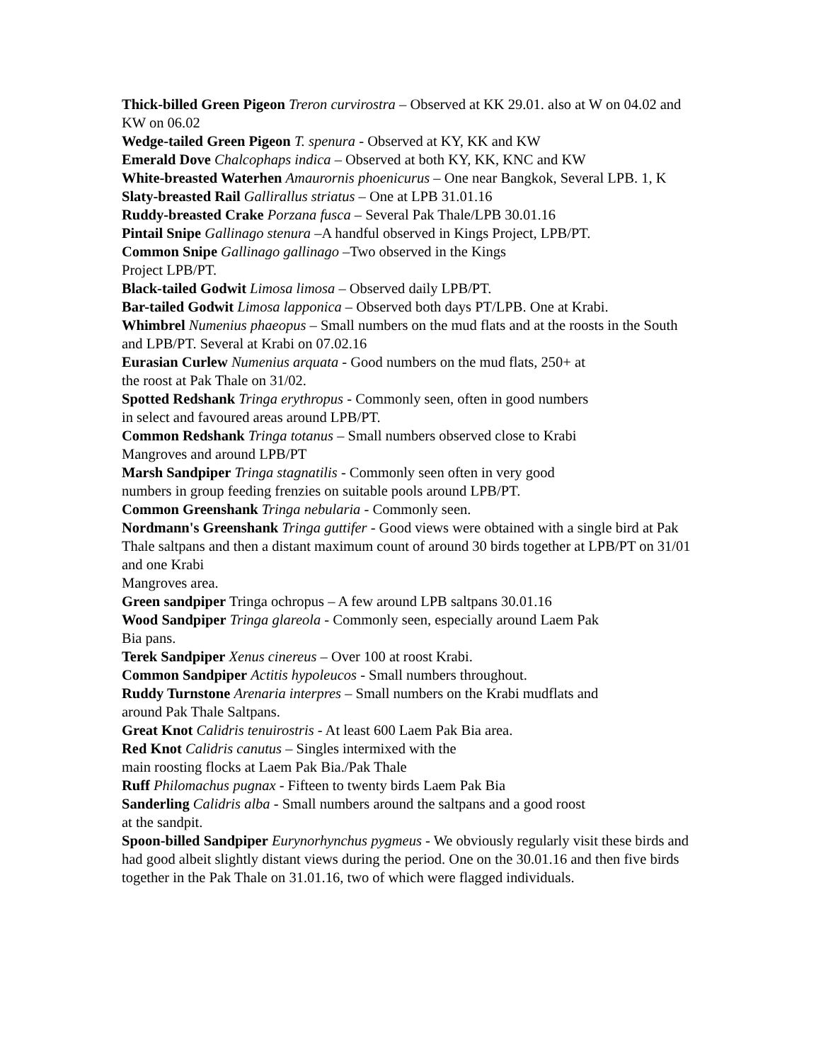Thick-billed Green Pigeon Treron curvirostra – Observed at KK 29.01. also at W on 04.02 and KW on 06.02
Wedge-tailed Green Pigeon T. spenura - Observed at KY, KK and KW
Emerald Dove Chalcophaps indica – Observed at both KY, KK, KNC and KW
White-breasted Waterhen Amaurornis phoenicurus – One near Bangkok, Several LPB. 1, K
Slaty-breasted Rail Gallirallus striatus – One at LPB 31.01.16
Ruddy-breasted Crake Porzana fusca – Several Pak Thale/LPB 30.01.16
Pintail Snipe Gallinago stenura –A handful observed in Kings Project, LPB/PT.
Common Snipe Gallinago gallinago –Two observed in the Kings
Project LPB/PT.
Black-tailed Godwit Limosa limosa – Observed daily LPB/PT.
Bar-tailed Godwit Limosa lapponica – Observed both days PT/LPB. One at Krabi.
Whimbrel Numenius phaeopus – Small numbers on the mud flats and at the roosts in the South and LPB/PT. Several at Krabi on 07.02.16
Eurasian Curlew Numenius arquata - Good numbers on the mud flats, 250+ at
the roost at Pak Thale on 31/02.
Spotted Redshank Tringa erythropus - Commonly seen, often in good numbers
in select and favoured areas around LPB/PT.
Common Redshank Tringa totanus – Small numbers observed close to Krabi
Mangroves and around LPB/PT
Marsh Sandpiper Tringa stagnatilis - Commonly seen often in very good
numbers in group feeding frenzies on suitable pools around LPB/PT.
Common Greenshank Tringa nebularia - Commonly seen.
Nordmann's Greenshank Tringa guttifer - Good views were obtained with a single bird at Pak Thale saltpans and then a distant maximum count of around 30 birds together at LPB/PT on 31/01 and one Krabi
Mangroves area.
Green sandpiper Tringa ochropus – A few around LPB saltpans 30.01.16
Wood Sandpiper Tringa glareola - Commonly seen, especially around Laem Pak
Bia pans.
Terek Sandpiper Xenus cinereus – Over 100 at roost Krabi.
Common Sandpiper Actitis hypoleucos - Small numbers throughout.
Ruddy Turnstone Arenaria interpres – Small numbers on the Krabi mudflats and
around Pak Thale Saltpans.
Great Knot Calidris tenuirostris - At least 600 Laem Pak Bia area.
Red Knot Calidris canutus – Singles intermixed with the
main roosting flocks at Laem Pak Bia./Pak Thale
Ruff Philomachus pugnax - Fifteen to twenty birds Laem Pak Bia
Sanderling Calidris alba - Small numbers around the saltpans and a good roost
at the sandpit.
Spoon-billed Sandpiper Eurynorhynchus pygmeus - We obviously regularly visit these birds and had good albeit slightly distant views during the period. One on the 30.01.16 and then five birds together in the Pak Thale on 31.01.16, two of which were flagged individuals.